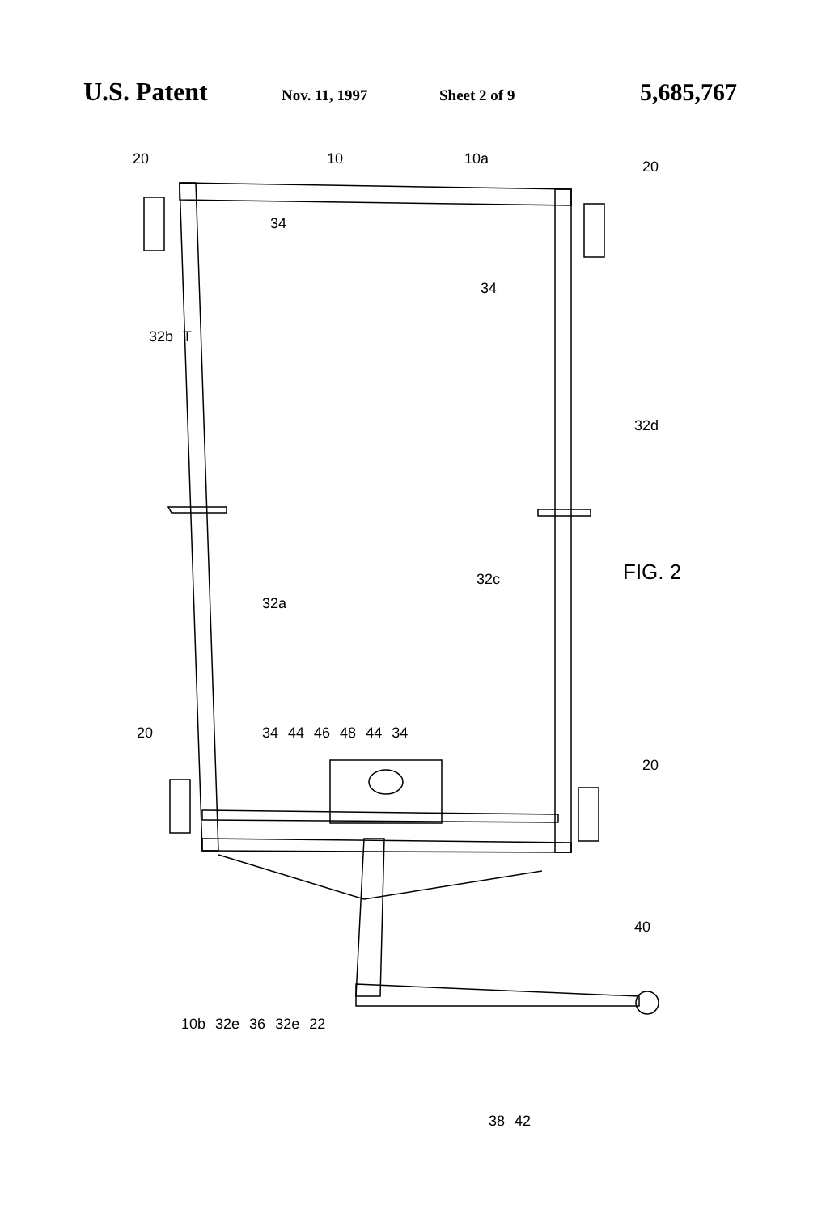U.S. Patent Nov. 11, 1997 Sheet 2 of 9 5,685,767
20 10 10a
20
34
34
32b T
32d
32a
32c
FIG. 2
20 34 44 46 48 44 34
20
40
10b 32e 36 32e 22
38 42